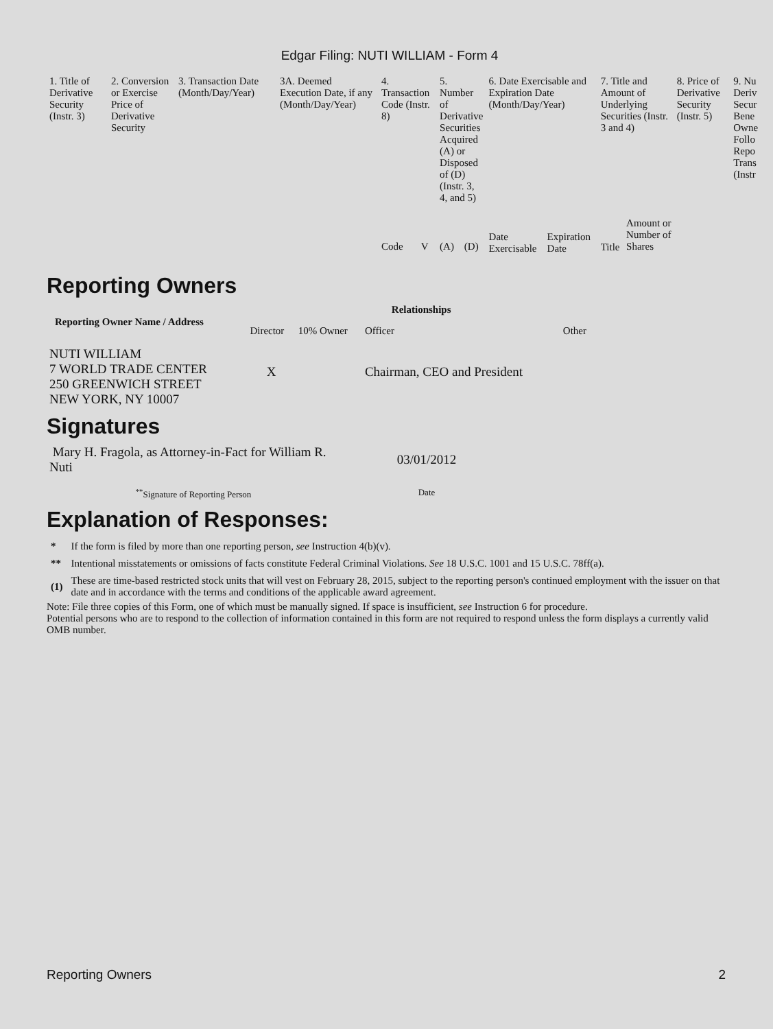Edgar Filing: NUTI WILLIAM - Form 4
| 1. Title of Derivative Security (Instr. 3) | 2. Conversion or Exercise Price of Derivative Security | 3. Transaction Date (Month/Day/Year) | 3A. Deemed Execution Date, if any (Month/Day/Year) | 4. Transaction Code (Instr. 8) | | 5. Number of Derivative Securities Acquired (A) or Disposed of (D) (Instr. 3, 4, and 5) | | 6. Date Exercisable and Expiration Date (Month/Day/Year) | | 7. Title and Amount of Underlying Securities (Instr. 3 and 4) | | 8. Price of Derivative Security (Instr. 5) | 9. Nu Deriv Secur Bene Owne Follo Repo Trans (Instr |
| | | | | | | | | Date Exercisable | Expiration Date | Title | Amount or Number of Shares | | |
| | | | | Code | V | (A) | (D) | | | | | | |
Reporting Owners
| Reporting Owner Name / Address | Relationships | | | |
| --- | --- | --- | --- | --- |
| | Director | 10% Owner | Officer | Other |
| NUTI WILLIAM 7 WORLD TRADE CENTER 250 GREENWICH STREET NEW YORK, NY 10007 | X | | Chairman, CEO and President | |
Signatures
| Mary H. Fragola, as Attorney-in-Fact for William R. Nuti | 03/01/2012 |
| <sup>**</sup> Signature of Reporting Person | Date |
Explanation of Responses:
| * | If the form is filed by more than one reporting person, see Instruction 4(b)(v). |
| ** | Intentional misstatements or omissions of facts constitute Federal Criminal Violations. See 18 U.S.C. 1001 and 15 U.S.C. 78ff(a). |
| (1) | These are time-based restricted stock units that will vest on February 28, 2015, subject to the reporting person's continued employment with the issuer on that date and in accordance with the terms and conditions of the applicable award agreement. |
Note: File three copies of this Form, one of which must be manually signed. If space is insufficient, see Instruction 6 for procedure.
Potential persons who are to respond to the collection of information contained in this form are not required to respond unless the form displays a currently valid OMB number.
Reporting Owners 2